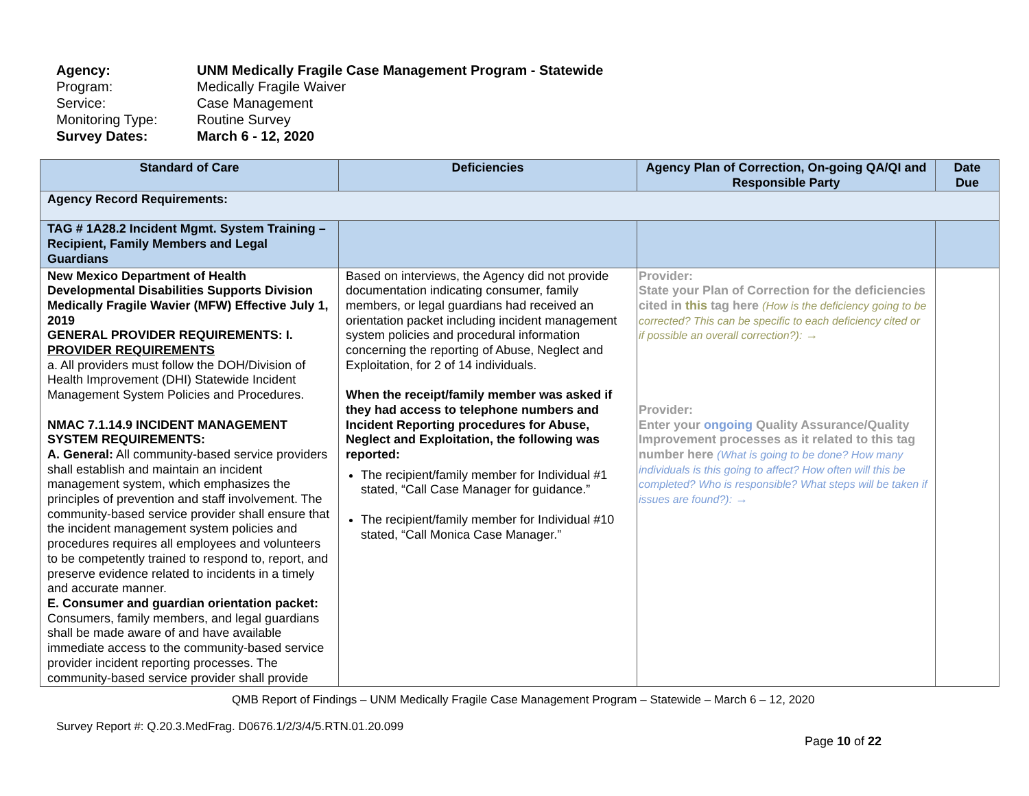| Agency: | UNM Medically Fragile Case Management Program - Statewide |
| Program: | Medically Fragile Waiver |
| Service: | Case Management |
| Monitoring Type: | Routine Survey |
| Survey Dates: | March 6 - 12, 2020 |
| Standard of Care | Deficiencies | Agency Plan of Correction, On-going QA/QI and Responsible Party | Date Due |
| --- | --- | --- | --- |
| Agency Record Requirements: | | | |
| TAG # 1A28.2 Incident Mgmt. System Training – Recipient, Family Members and Legal Guardians | | | |
| New Mexico Department of Health Developmental Disabilities Supports Division Medically Fragile Wavier (MFW) Effective July 1, 2019 GENERAL PROVIDER REQUIREMENTS: I. PROVIDER REQUIREMENTS a. All providers must follow the DOH/Division of Health Improvement (DHI) Statewide Incident Management System Policies and Procedures. NMAC 7.1.14.9 INCIDENT MANAGEMENT SYSTEM REQUIREMENTS: A. General: All community-based service providers shall establish and maintain an incident management system, which emphasizes the principles of prevention and staff involvement. The community-based service provider shall ensure that the incident management system policies and procedures requires all employees and volunteers to be competently trained to respond to, report, and preserve evidence related to incidents in a timely and accurate manner. E. Consumer and guardian orientation packet: Consumers, family members, and legal guardians shall be made aware of and have available immediate access to the community-based service provider incident reporting processes. The community-based service provider shall provide | Based on interviews, the Agency did not provide documentation indicating consumer, family members, or legal guardians had received an orientation packet including incident management system policies and procedural information concerning the reporting of Abuse, Neglect and Exploitation, for 2 of 14 individuals. When the receipt/family member was asked if they had access to telephone numbers and Incident Reporting procedures for Abuse, Neglect and Exploitation, the following was reported: The recipient/family member for Individual #1 stated, “Call Case Manager for guidance.” The recipient/family member for Individual #10 stated, “Call Monica Case Manager.” | Provider: State your Plan of Correction for the deficiencies cited in this tag here (How is the deficiency going to be corrected? This can be specific to each deficiency cited or if possible an overall correction?): → Provider: Enter your ongoing Quality Assurance/Quality Improvement processes as it related to this tag number here (What is going to be done? How many individuals is this going to affect? How often will this be completed? Who is responsible? What steps will be taken if issues are found?): → | |
QMB Report of Findings – UNM Medically Fragile Case Management Program – Statewide – March 6 – 12, 2020
Survey Report #: Q.20.3.MedFrag. D0676.1/2/3/4/5.RTN.01.20.099
Page 10 of 22